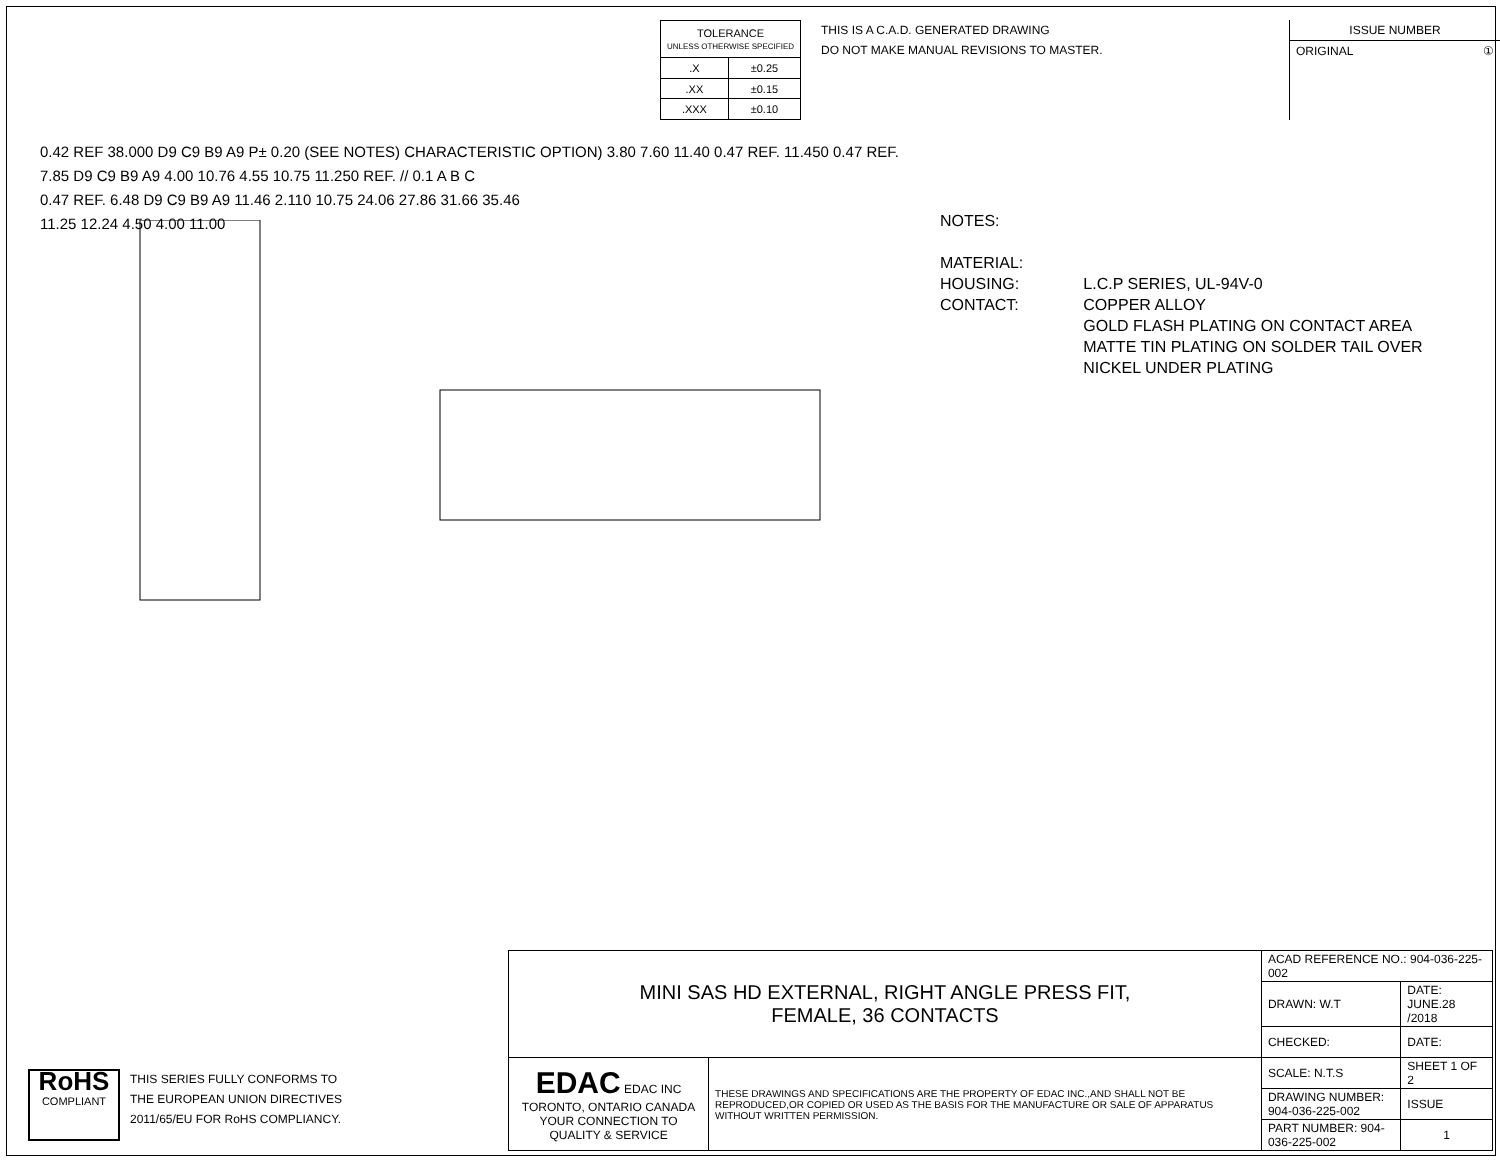| TOLERANCE UNLESS OTHERWISE SPECIFIED | |
| .X | ±0.25 |
| .XX | ±0.15 |
| .XXX | ±0.10 |
THIS IS A C.A.D. GENERATED DRAWING
DO NOT MAKE MANUAL REVISIONS TO MASTER.
ISSUE NUMBER
ORIGINAL ①
0.42 REF 38.000 D9 C9 B9 A9 P± 0.20 (SEE NOTES) CHARACTERISTIC OPTION) 3.80 7.60 11.40 0.47 REF. 11.450 0.47 REF.
7.85 D9 C9 B9 A9 4.00 10.76 4.55 10.75 11.250 REF. // 0.1 A B C
0.47 REF. 6.48 D9 C9 B9 A9 11.46 2.110 10.75 24.06 27.86 31.66 35.46
11.25 12.24 4.50 4.00 11.00
NOTES:
| MATERIAL: | |
| HOUSING: | L.C.P SERIES, UL-94V-0 |
| CONTACT: | COPPER ALLOY GOLD FLASH PLATING ON CONTACT AREA MATTE TIN PLATING ON SOLDER TAIL OVER NICKEL UNDER PLATING |
RoHS
COMPLIANT
THIS SERIES FULLY CONFORMS TO
THE EUROPEAN UNION DIRECTIVES
2011/65/EU FOR RoHS COMPLIANCY.
| MINI SAS HD EXTERNAL, RIGHT ANGLE PRESS FIT, FEMALE, 36 CONTACTS | | ACAD REFERENCE NO.: 904-036-225-002 | | |
| | | DRAWN: W.T | DATE: JUNE.28 /2018 | |
| | | CHECKED: | DATE: | |
| EDAC EDAC INC TORONTO, ONTARIO CANADA YOUR CONNECTION TO QUALITY & SERVICE | THESE DRAWINGS AND SPECIFICATIONS ARE THE PROPERTY OF EDAC INC.,AND SHALL NOT BE REPRODUCED,OR COPIED OR USED AS THE BASIS FOR THE MANUFACTURE OR SALE OF APPARATUS WITHOUT WRITTEN PERMISSION. | SCALE: N.T.S | SHEET 1 OF 2 | |
| | | DRAWING NUMBER: 904-036-225-002 | | ISSUE |
| | | PART NUMBER: 904-036-225-002 | | 1 |